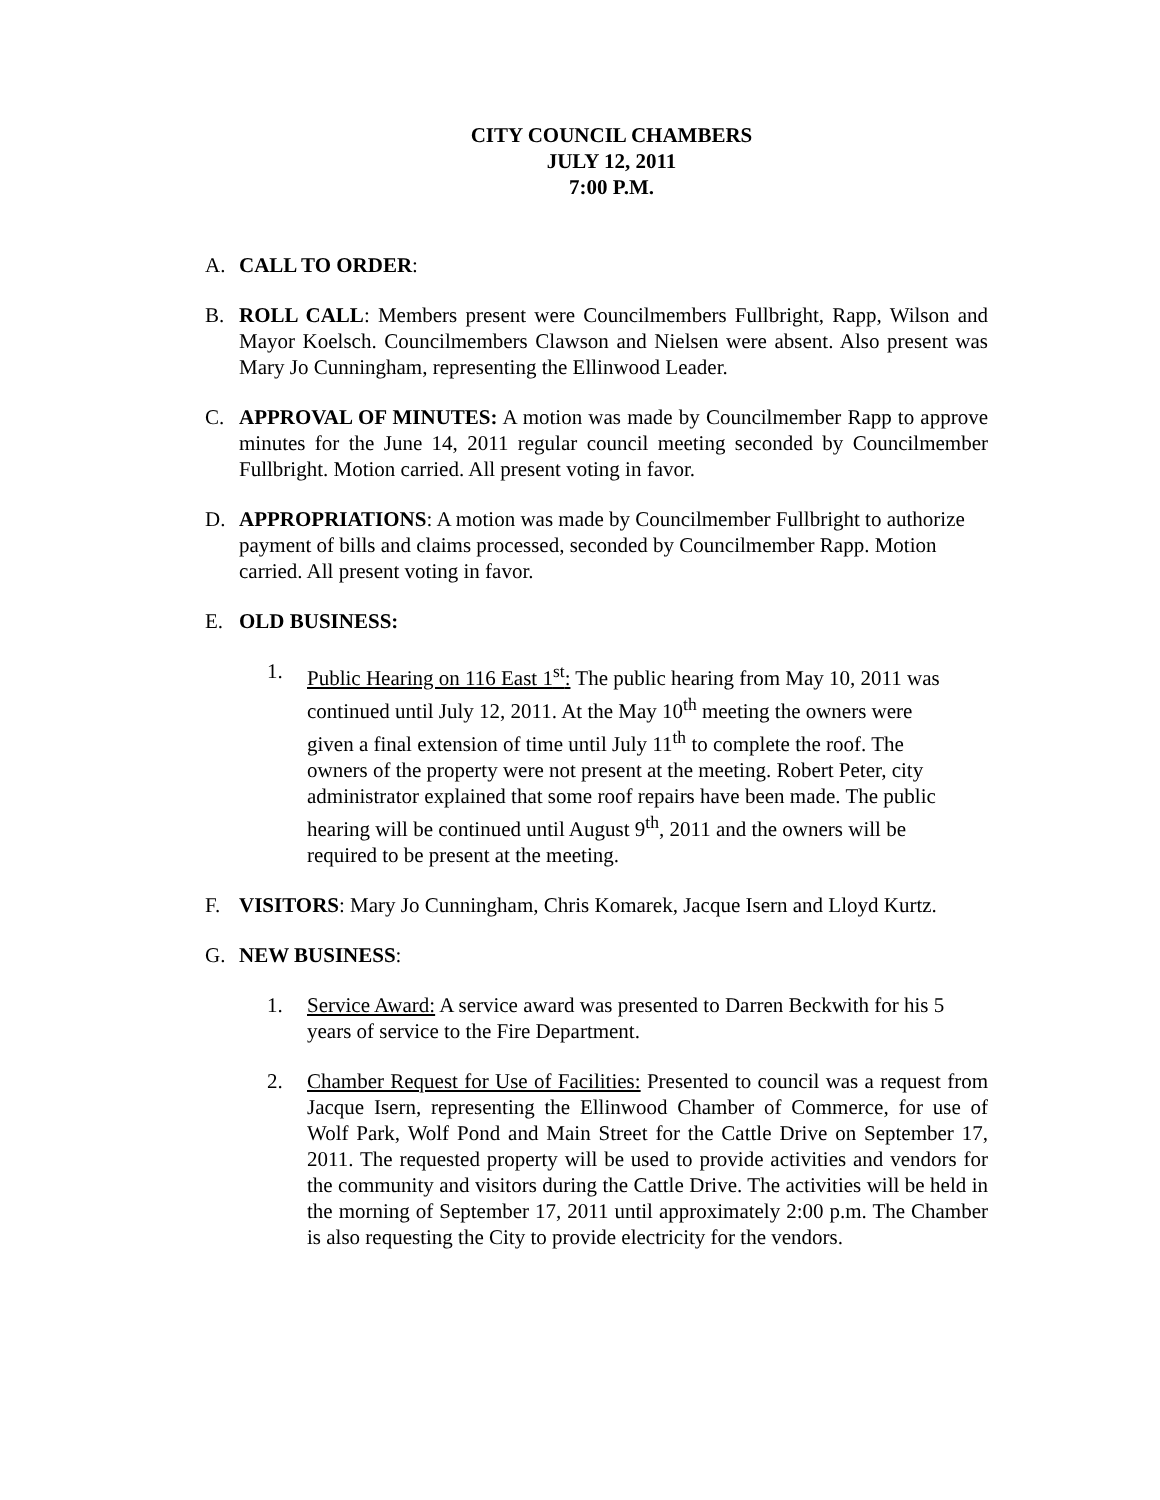CITY COUNCIL CHAMBERS
JULY 12, 2011
7:00 P.M.
A. CALL TO ORDER:
B. ROLL CALL: Members present were Councilmembers Fullbright, Rapp, Wilson and Mayor Koelsch. Councilmembers Clawson and Nielsen were absent. Also present was Mary Jo Cunningham, representing the Ellinwood Leader.
C. APPROVAL OF MINUTES: A motion was made by Councilmember Rapp to approve minutes for the June 14, 2011 regular council meeting seconded by Councilmember Fullbright. Motion carried. All present voting in favor.
D. APPROPRIATIONS: A motion was made by Councilmember Fullbright to authorize payment of bills and claims processed, seconded by Councilmember Rapp. Motion carried. All present voting in favor.
E. OLD BUSINESS:
1. Public Hearing on 116 East 1<sup>st</sup>: The public hearing from May 10, 2011 was continued until July 12, 2011. At the May 10<sup>th</sup> meeting the owners were given a final extension of time until July 11<sup>th</sup> to complete the roof. The owners of the property were not present at the meeting. Robert Peter, city administrator explained that some roof repairs have been made. The public hearing will be continued until August 9<sup>th</sup>, 2011 and the owners will be required to be present at the meeting.
F. VISITORS: Mary Jo Cunningham, Chris Komarek, Jacque Isern and Lloyd Kurtz.
G. NEW BUSINESS:
1. Service Award: A service award was presented to Darren Beckwith for his 5 years of service to the Fire Department.
2. Chamber Request for Use of Facilities: Presented to council was a request from Jacque Isern, representing the Ellinwood Chamber of Commerce, for use of Wolf Park, Wolf Pond and Main Street for the Cattle Drive on September 17, 2011. The requested property will be used to provide activities and vendors for the community and visitors during the Cattle Drive. The activities will be held in the morning of September 17, 2011 until approximately 2:00 p.m. The Chamber is also requesting the City to provide electricity for the vendors.